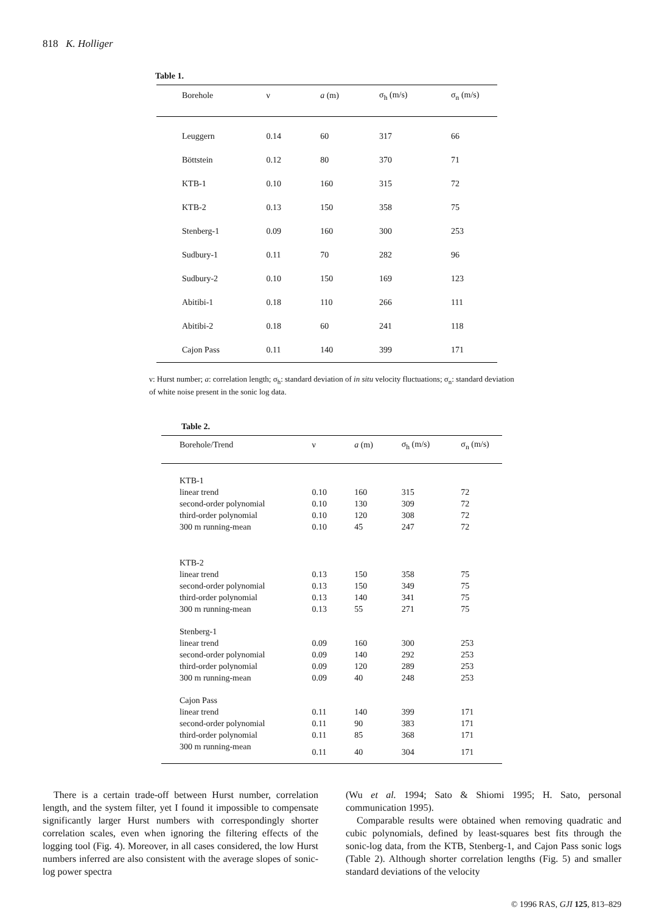818 K. Holliger
Table 1.
| Borehole | ν | a (m) | σ<sub>h</sub> (m/s) | σ<sub>n</sub> (m/s) |
| --- | --- | --- | --- | --- |
| Leuggern | 0.14 | 60 | 317 | 66 |
| Böttstein | 0.12 | 80 | 370 | 71 |
| KTB-1 | 0.10 | 160 | 315 | 72 |
| KTB-2 | 0.13 | 150 | 358 | 75 |
| Stenberg-1 | 0.09 | 160 | 300 | 253 |
| Sudbury-1 | 0.11 | 70 | 282 | 96 |
| Sudbury-2 | 0.10 | 150 | 169 | 123 |
| Abitibi-1 | 0.18 | 110 | 266 | 111 |
| Abitibi-2 | 0.18 | 60 | 241 | 118 |
| Cajon Pass | 0.11 | 140 | 399 | 171 |
ν: Hurst number; a: correlation length; σ<sub>h</sub>: standard deviation of in situ velocity fluctuations; σ<sub>n</sub>: standard deviation of white noise present in the sonic log data.
Table 2.
| Borehole/Trend | ν | a (m) | σ<sub>h</sub> (m/s) | σ<sub>n</sub> (m/s) |
| --- | --- | --- | --- | --- |
| KTB-1 | | | | |
| linear trend | 0.10 | 160 | 315 | 72 |
| second-order polynomial | 0.10 | 130 | 309 | 72 |
| third-order polynomial | 0.10 | 120 | 308 | 72 |
| 300 m running-mean | 0.10 | 45 | 247 | 72 |
| KTB-2 | | | | |
| linear trend | 0.13 | 150 | 358 | 75 |
| second-order polynomial | 0.13 | 150 | 349 | 75 |
| third-order polynomial | 0.13 | 140 | 341 | 75 |
| 300 m running-mean | 0.13 | 55 | 271 | 75 |
| Stenberg-1 | | | | |
| linear trend | 0.09 | 160 | 300 | 253 |
| second-order polynomial | 0.09 | 140 | 292 | 253 |
| third-order polynomial | 0.09 | 120 | 289 | 253 |
| 300 m running-mean | 0.09 | 40 | 248 | 253 |
| Cajon Pass | | | | |
| linear trend | 0.11 | 140 | 399 | 171 |
| second-order polynomial | 0.11 | 90 | 383 | 171 |
| third-order polynomial | 0.11 | 85 | 368 | 171 |
| 300 m running-mean | 0.11 | 40 | 304 | 171 |
There is a certain trade-off between Hurst number, correlation length, and the system filter, yet I found it impossible to compensate significantly larger Hurst numbers with correspondingly shorter correlation scales, even when ignoring the filtering effects of the logging tool (Fig. 4). Moreover, in all cases considered, the low Hurst numbers inferred are also consistent with the average slopes of sonic-log power spectra
(Wu et al. 1994; Sato & Shiomi 1995; H. Sato, personal communication 1995).
Comparable results were obtained when removing quadratic and cubic polynomials, defined by least-squares best fits through the sonic-log data, from the KTB, Stenberg-1, and Cajon Pass sonic logs (Table 2). Although shorter correlation lengths (Fig. 5) and smaller standard deviations of the velocity
© 1996 RAS, GJI 125, 813–829